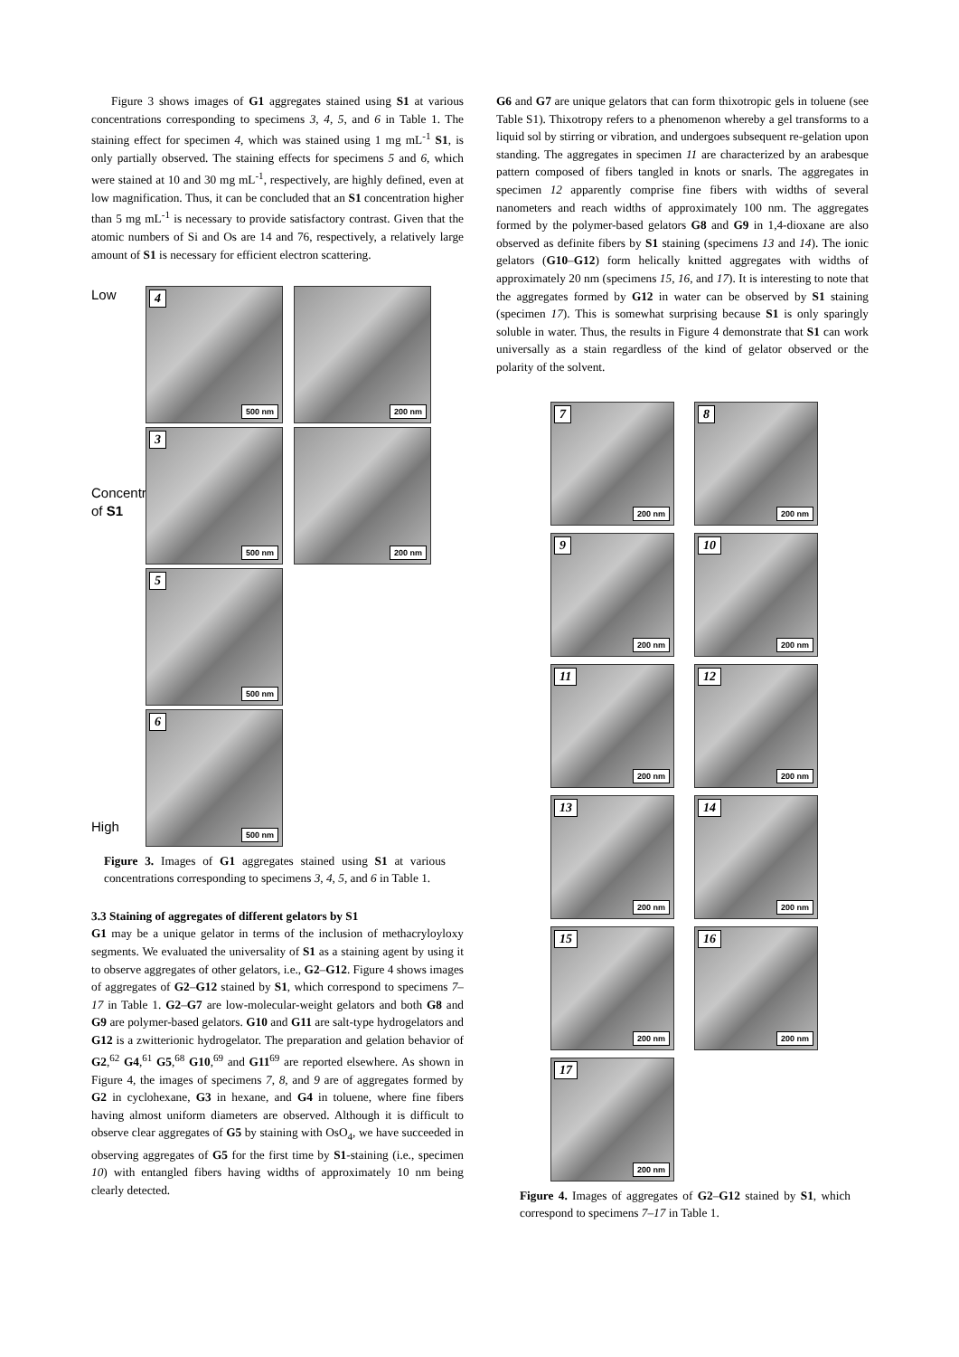Figure 3 shows images of G1 aggregates stained using S1 at various concentrations corresponding to specimens 3, 4, 5, and 6 in Table 1. The staining effect for specimen 4, which was stained using 1 mg mL<sup>-1</sup> S1, is only partially observed. The staining effects for specimens 5 and 6, which were stained at 10 and 30 mg mL<sup>-1</sup>, respectively, are highly defined, even at low magnification. Thus, it can be concluded that an S1 concentration higher than 5 mg mL<sup>-1</sup> is necessary to provide satisfactory contrast. Given that the atomic numbers of Si and Os are 14 and 76, respectively, a relatively large amount of S1 is necessary for efficient electron scattering.
Low
Concentration of S1
High
4
500 nm
200 nm
3
500 nm
200 nm
5
500 nm
6
500 nm
Figure 3. Images of G1 aggregates stained using S1 at various concentrations corresponding to specimens 3, 4, 5, and 6 in Table 1.
3.3 Staining of aggregates of different gelators by S1
G1 may be a unique gelator in terms of the inclusion of methacryloyloxy segments. We evaluated the universality of S1 as a staining agent by using it to observe aggregates of other gelators, i.e., G2–G12. Figure 4 shows images of aggregates of G2–G12 stained by S1, which correspond to specimens 7–17 in Table 1. G2–G7 are low-molecular-weight gelators and both G8 and G9 are polymer-based gelators. G10 and G11 are salt-type hydrogelators and G12 is a zwitterionic hydrogelator. The preparation and gelation behavior of G2,<sup>62</sup> G4,<sup>61</sup> G5,<sup>68</sup> G10,<sup>69</sup> and G11<sup>69</sup> are reported elsewhere. As shown in Figure 4, the images of specimens 7, 8, and 9 are of aggregates formed by G2 in cyclohexane, G3 in hexane, and G4 in toluene, where fine fibers having almost uniform diameters are observed. Although it is difficult to observe clear aggregates of G5 by staining with OsO<sub>4</sub>, we have succeeded in observing aggregates of G5 for the first time by S1-staining (i.e., specimen 10) with entangled fibers having widths of approximately 10 nm being clearly detected.
G6 and G7 are unique gelators that can form thixotropic gels in toluene (see Table S1). Thixotropy refers to a phenomenon whereby a gel transforms to a liquid sol by stirring or vibration, and undergoes subsequent re-gelation upon standing. The aggregates in specimen 11 are characterized by an arabesque pattern composed of fibers tangled in knots or snarls. The aggregates in specimen 12 apparently comprise fine fibers with widths of several nanometers and reach widths of approximately 100 nm. The aggregates formed by the polymer-based gelators G8 and G9 in 1,4-dioxane are also observed as definite fibers by S1 staining (specimens 13 and 14). The ionic gelators (G10–G12) form helically knitted aggregates with widths of approximately 20 nm (specimens 15, 16, and 17). It is interesting to note that the aggregates formed by G12 in water can be observed by S1 staining (specimen 17). This is somewhat surprising because S1 is only sparingly soluble in water. Thus, the results in Figure 4 demonstrate that S1 can work universally as a stain regardless of the kind of gelator observed or the polarity of the solvent.
7
200 nm
8
200 nm
9
200 nm
10
200 nm
11
200 nm
12
200 nm
13
200 nm
14
200 nm
15
200 nm
16
200 nm
17
200 nm
Figure 4. Images of aggregates of G2–G12 stained by S1, which correspond to specimens 7–17 in Table 1.